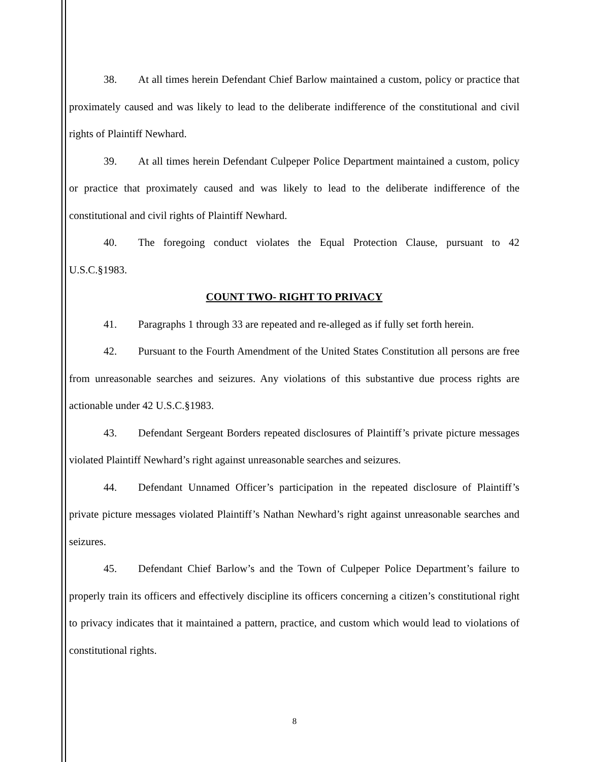38. At all times herein Defendant Chief Barlow maintained a custom, policy or practice that proximately caused and was likely to lead to the deliberate indifference of the constitutional and civil rights of Plaintiff Newhard.
39. At all times herein Defendant Culpeper Police Department maintained a custom, policy or practice that proximately caused and was likely to lead to the deliberate indifference of the constitutional and civil rights of Plaintiff Newhard.
40. The foregoing conduct violates the Equal Protection Clause, pursuant to 42 U.S.C.§1983.
COUNT TWO- RIGHT TO PRIVACY
41. Paragraphs 1 through 33 are repeated and re-alleged as if fully set forth herein.
42. Pursuant to the Fourth Amendment of the United States Constitution all persons are free from unreasonable searches and seizures. Any violations of this substantive due process rights are actionable under 42 U.S.C.§1983.
43. Defendant Sergeant Borders repeated disclosures of Plaintiff’s private picture messages violated Plaintiff Newhard’s right against unreasonable searches and seizures.
44. Defendant Unnamed Officer’s participation in the repeated disclosure of Plaintiff’s private picture messages violated Plaintiff’s Nathan Newhard’s right against unreasonable searches and seizures.
45. Defendant Chief Barlow’s and the Town of Culpeper Police Department’s failure to properly train its officers and effectively discipline its officers concerning a citizen’s constitutional right to privacy indicates that it maintained a pattern, practice, and custom which would lead to violations of constitutional rights.
8